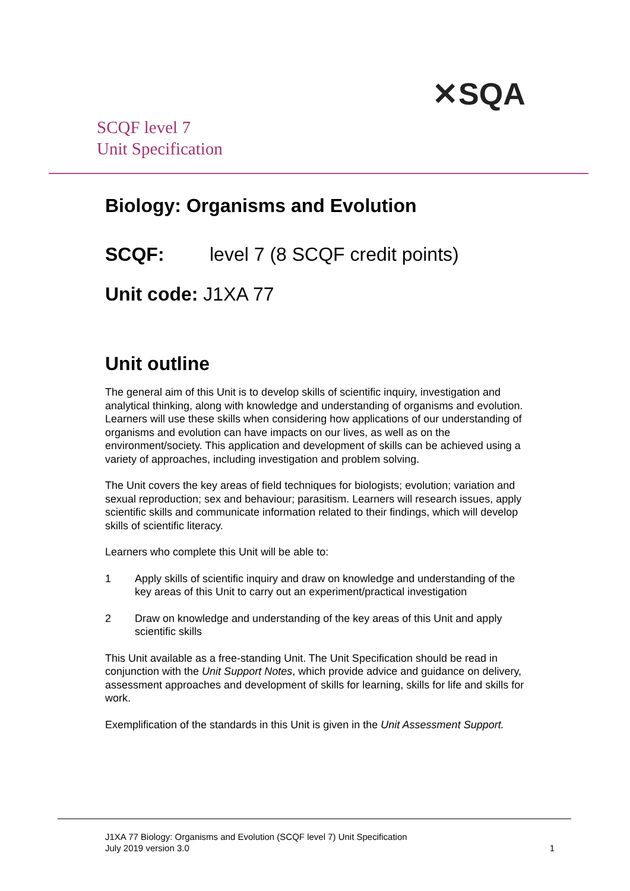SCQF level 7
Unit Specification
✕SQA
Biology: Organisms and Evolution
SCQF: level 7 (8 SCQF credit points)
Unit code: J1XA 77
Unit outline
The general aim of this Unit is to develop skills of scientific inquiry, investigation and analytical thinking, along with knowledge and understanding of organisms and evolution. Learners will use these skills when considering how applications of our understanding of organisms and evolution can have impacts on our lives, as well as on the environment/society. This application and development of skills can be achieved using a variety of approaches, including investigation and problem solving.
The Unit covers the key areas of field techniques for biologists; evolution; variation and sexual reproduction; sex and behaviour; parasitism. Learners will research issues, apply scientific skills and communicate information related to their findings, which will develop skills of scientific literacy.
Learners who complete this Unit will be able to:
1 Apply skills of scientific inquiry and draw on knowledge and understanding of the key areas of this Unit to carry out an experiment/practical investigation
2 Draw on knowledge and understanding of the key areas of this Unit and apply scientific skills
This Unit available as a free-standing Unit. The Unit Specification should be read in conjunction with the Unit Support Notes, which provide advice and guidance on delivery, assessment approaches and development of skills for learning, skills for life and skills for work.
Exemplification of the standards in this Unit is given in the Unit Assessment Support.
J1XA 77 Biology: Organisms and Evolution (SCQF level 7) Unit Specification
July 2019 version 3.0
1